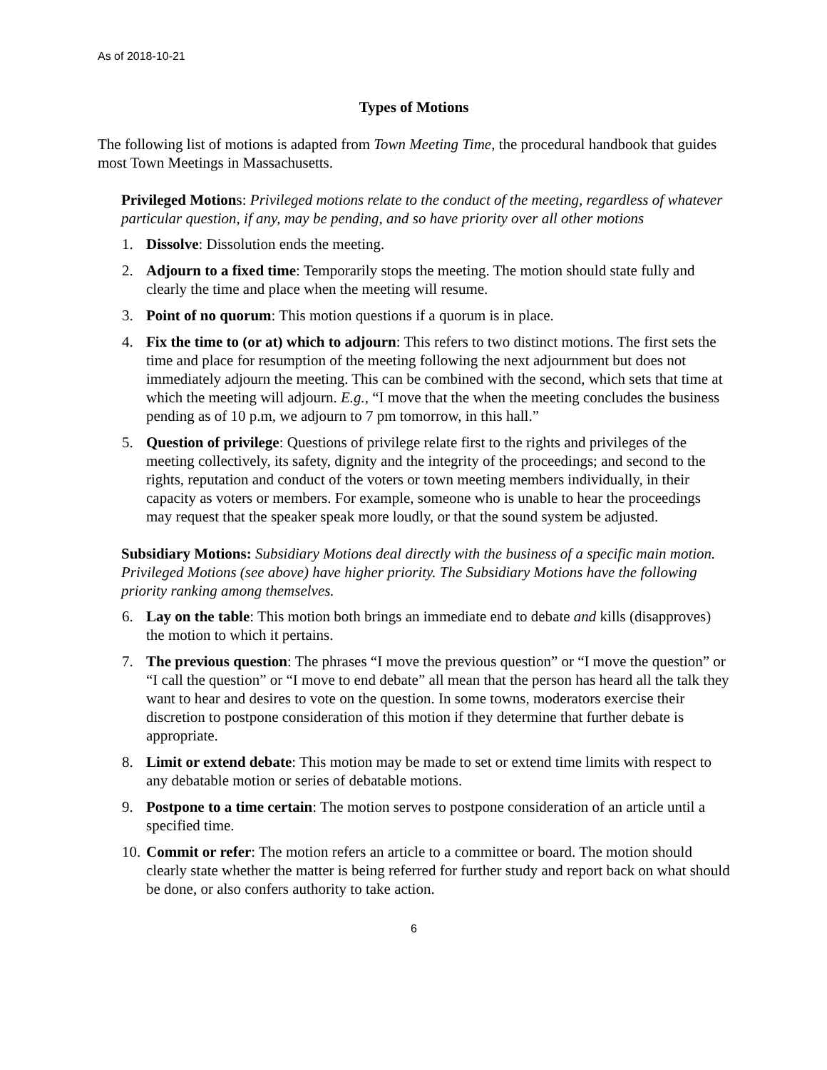As of 2018-10-21
Types of Motions
The following list of motions is adapted from Town Meeting Time, the procedural handbook that guides most Town Meetings in Massachusetts.
Privileged Motions: Privileged motions relate to the conduct of the meeting, regardless of whatever particular question, if any, may be pending, and so have priority over all other motions
1. Dissolve: Dissolution ends the meeting.
2. Adjourn to a fixed time: Temporarily stops the meeting. The motion should state fully and clearly the time and place when the meeting will resume.
3. Point of no quorum: This motion questions if a quorum is in place.
4. Fix the time to (or at) which to adjourn: This refers to two distinct motions. The first sets the time and place for resumption of the meeting following the next adjournment but does not immediately adjourn the meeting. This can be combined with the second, which sets that time at which the meeting will adjourn. E.g., “I move that the when the meeting concludes the business pending as of 10 p.m, we adjourn to 7 pm tomorrow, in this hall.”
5. Question of privilege: Questions of privilege relate first to the rights and privileges of the meeting collectively, its safety, dignity and the integrity of the proceedings; and second to the rights, reputation and conduct of the voters or town meeting members individually, in their capacity as voters or members. For example, someone who is unable to hear the proceedings may request that the speaker speak more loudly, or that the sound system be adjusted.
Subsidiary Motions: Subsidiary Motions deal directly with the business of a specific main motion. Privileged Motions (see above) have higher priority. The Subsidiary Motions have the following priority ranking among themselves.
6. Lay on the table: This motion both brings an immediate end to debate and kills (disapproves) the motion to which it pertains.
7. The previous question: The phrases “I move the previous question” or “I move the question” or “I call the question” or “I move to end debate” all mean that the person has heard all the talk they want to hear and desires to vote on the question. In some towns, moderators exercise their discretion to postpone consideration of this motion if they determine that further debate is appropriate.
8. Limit or extend debate: This motion may be made to set or extend time limits with respect to any debatable motion or series of debatable motions.
9. Postpone to a time certain: The motion serves to postpone consideration of an article until a specified time.
10.
Commit or refer: The motion refers an article to a committee or board. The motion should clearly state whether the matter is being referred for further study and report back on what should be done, or also confers authority to take action.
6